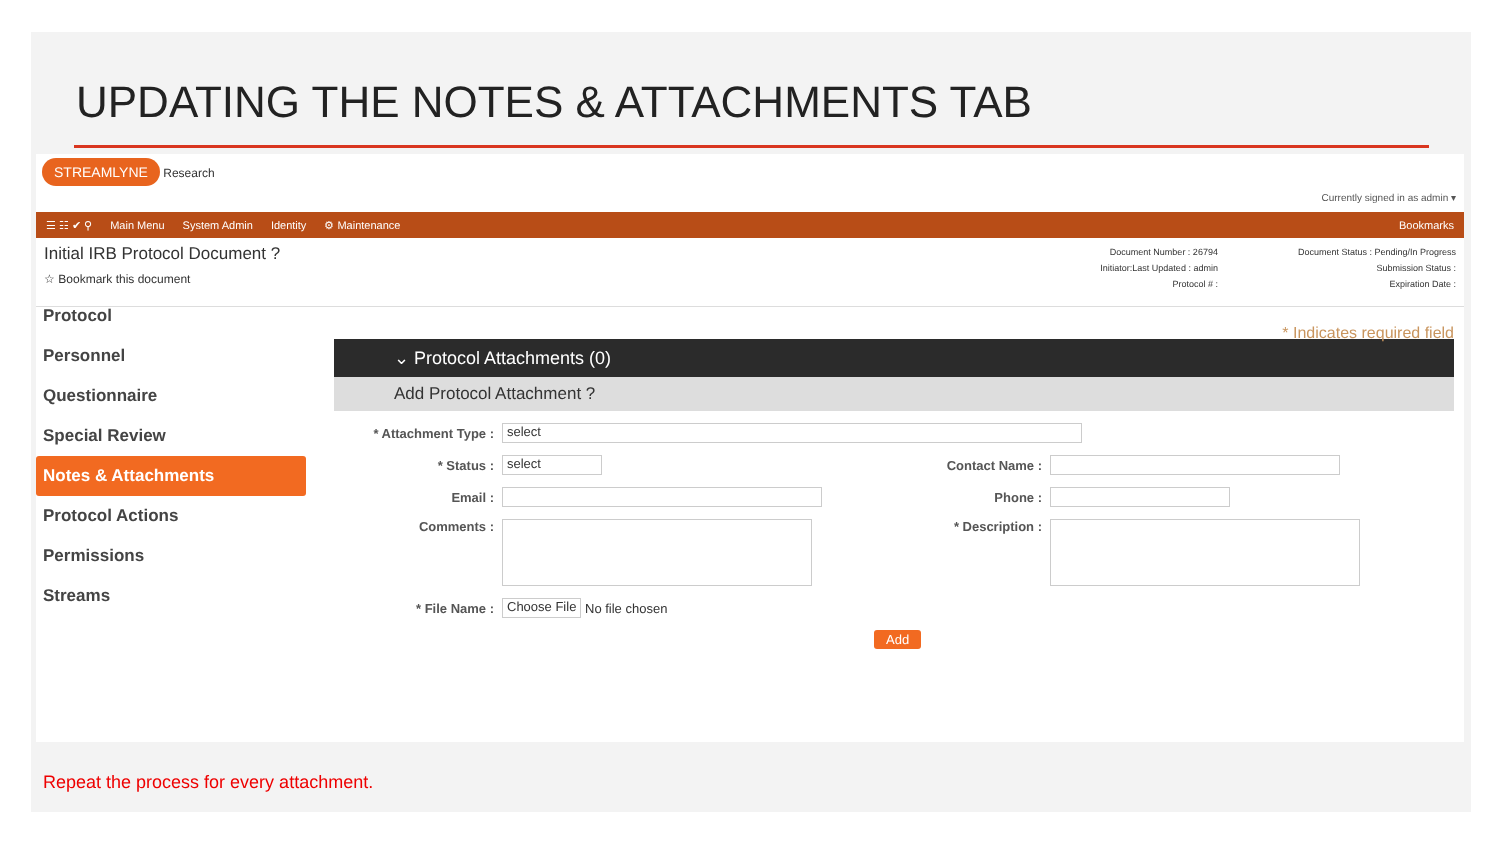UPDATING THE NOTES & ATTACHMENTS TAB
STREAMLYNE Research
Currently signed in as admin ▾
☰ ☷ ✔ ⚲ Main Menu System Admin Identity ⚙ Maintenance Bookmarks
Initial IRB Protocol Document ?
☆ Bookmark this document
Document Number : 26794
Initiator:Last Updated : admin
Protocol # :
Document Status : Pending/In Progress
Submission Status :
Expiration Date :
Protocol
Personnel
Questionnaire
Special Review
Notes & Attachments
Protocol Actions
Permissions
Streams
* Indicates required field
⌄ Protocol Attachments (0)
Add Protocol Attachment ?
* Attachment Type :
select
* Status :
select
Contact Name :
Email : Phone :
Comments : * Description :
* File Name :
Choose File
No file chosen
Add
Repeat the process for every attachment.